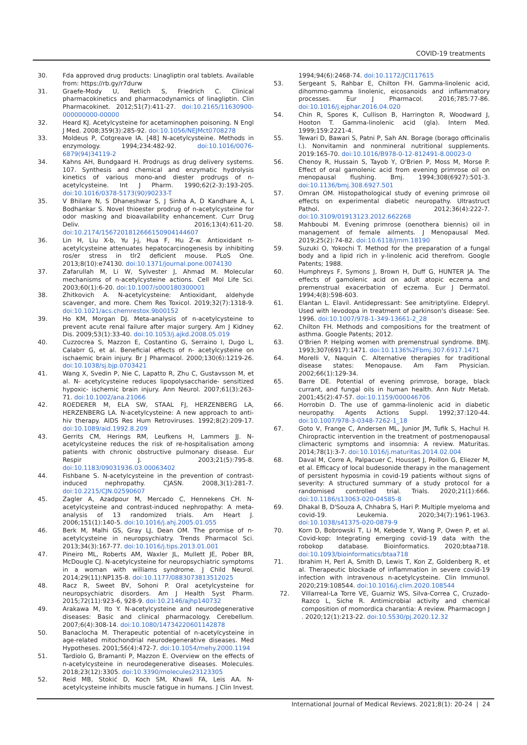COVID-19 treatments
30. Fda approved drug products: Linagliptin oral tablets. Available from: https://rb.gy/r7durw
31. Graefe-Mody U, Retlich S, Friedrich C. Clinical pharmacokinetics and pharmacodynamics of linagliptin. Clin Pharmacokinet. 2012;51(7):411-27. doi:10.2165/11630900-000000000-00000
32. Heard KJ. Acetylcysteine for acetaminophen poisoning. N Engl J Med. 2008;359(3):285-92. doi:10.1056/NEJMct0708278
33. Moldeus P, Cotgreave IA. [48] N-acetylcysteine. Methods in enzymology. 1994;234:482-92. doi:10.1016/0076-6879(94)34119-2
34. Kahns AH, Bundgaard H. Prodrugs as drug delivery systems. 107. Synthesis and chemical and enzymatic hydrolysis kinetics of various mono-and diester prodrugs of n-acetylcysteine. Int J Pharm. 1990;62(2-3):193-205. doi:10.1016/0378-5173(90)90233-T
35. V Bhilare N, S Dhaneshwar S, J Sinha A, D Kandhare A, L Bodhankar S. Novel thioester prodrug of n-acetylcysteine for odor masking and bioavailability enhancement. Curr Drug Deliv. 2016;13(4):611-20. doi:10.2174/1567201812666150904144607
36. Lin H, Liu X-b, Yu J-j, Hua F, Hu Z-w. Antioxidant n-acetylcysteine attenuates hepatocarcinogenesis by inhibiting ros/er stress in tlr2 deficient mouse. PLoS One. 2013;8(10):e74130. doi:10.1371/journal.pone.0074130
37. Zafarullah M, Li W, Sylvester J, Ahmad M. Molecular mechanisms of n-acetylcysteine actions. Cell Mol Life Sci. 2003;60(1):6-20. doi:10.1007/s000180300001
38. Zhitkovich A. N-acetylcysteine: Antioxidant, aldehyde scavenger, and more. Chem Res Toxicol. 2019;32(7):1318-9. doi:10.1021/acs.chemrestox.9b00152
39. Ho KM, Morgan DJ. Meta-analysis of n-acetylcysteine to prevent acute renal failure after major surgery. Am J Kidney Dis. 2009;53(1):33-40. doi:10.1053/j.ajkd.2008.05.019
40. Cuzzocrea S, Mazzon E, Costantino G, Serraino I, Dugo L, Calabrr G, et al. Beneficial effects of n- acetylcysteine on ischaemic brain injury. Br J Pharmacol. 2000;130(6):1219-26. doi:10.1038/sj.bjp.0703421
41. Wang X, Svedin P, Nie C, Lapatto R, Zhu C, Gustavsson M, et al. N- acetylcysteine reduces lipopolysaccharide- sensitized hypoxic- ischemic brain injury. Ann Neurol. 2007;61(3):263-71. doi:10.1002/ana.21066
42. ROEDERER M, ELA SW, STAAL FJ, HERZENBERG LA, HERZENBERG LA. N-acetylcysteine: A new approach to anti-hiv therapy. AIDS Res Hum Retroviruses. 1992;8(2):209-17. doi:10.1089/aid.1992.8.209
43. Gerrits CM, Herings RM, Leufkens H, Lammers JJ. N-acetylcysteine reduces the risk of re-hospitalisation among patients with chronic obstructive pulmonary disease. Eur Respir J. 2003;21(5):795-8. doi:10.1183/09031936.03.00063402
44. Fishbane S. N-acetylcysteine in the prevention of contrast-induced nephropathy. CJASN. 2008,3(1):281-7. doi:10.2215/CJN.02590607
45. Zagler A, Azadpour M, Mercado C, Hennekens CH. N-acetylcysteine and contrast-induced nephropathy: A meta-analysis of 13 randomized trials. Am Heart J. 2006;151(1):140-5. doi:10.1016/j.ahj.2005.01.055
46. Berk M, Malhi GS, Gray LJ, Dean OM. The promise of n-acetylcysteine in neuropsychiatry. Trends Pharmacol Sci. 2013;34(3):167-77. doi:10.1016/j.tips.2013.01.001
47. Pineiro ML, Roberts AM, Waxler JL, Mullett JE, Pober BR, McDougle CJ. N-acetylcysteine for neuropsychiatric symptoms in a woman with williams syndrome. J Child Neurol. 2014;29(11):NP135-8. doi:10.1177/0883073813512025
48. Racz R, Sweet BV, Sohoni P. Oral acetylcysteine for neuropsychiatric disorders. Am J Health Syst Pharm. 2015;72(11):923-6, 928-9. doi:10.2146/ajhp140732
49. Arakawa M, Ito Y. N-acetylcysteine and neurodegenerative diseases: Basic and clinical pharmacology. Cerebellum. 2007;6(4):308-14. doi:10.1080/14734220601142878
50. Banaclocha M. Therapeutic potential of n-acetylcysteine in age-related mitochondrial neurodegenerative diseases. Med Hypotheses. 2001;56(4):472-7. doi:10.1054/mehy.2000.1194
51. Tardiolo G, Bramanti P, Mazzon E. Overview on the effects of n-acetylcysteine in neurodegenerative diseases. Molecules. 2018;23(12):3305. doi:10.3390/molecules23123305
52. Reid MB, Stokić D, Koch SM, Khawli FA, Leis AA. N-acetylcysteine inhibits muscle fatigue in humans. J Clin Invest.
1994;94(6):2468-74. doi:10.1172/JCI117615
53. Sergeant S, Rahbar E, Chilton FH. Gamma-linolenic acid, dihommo-gamma linolenic, eicosanoids and inflammatory processes. Eur J Pharmacol. 2016;785:77-86. doi:10.1016/j.ejphar.2016.04.020
54. Chin R, Spores K, Cullison B, Harrington R, Woodward J, Hooton T. Gamma-linolenic acid (gla). Intern Med. 1999;159:2221-4.
55. Tewari D, Bawari S, Patni P, Sah AN. Borage (borago officinalis l.). Nonvitamin and nonmineral nutritional supplements. 2019:165-70. doi:10.1016/B978-0-12-812491-8.00023-0
56. Chenoy R, Hussain S, Tayob Y, O'Brien P, Moss M, Morse P. Effect of oral gamolenic acid from evening primrose oil on menopausal flushing. Bmj. 1994;308(6927):501-3. doi:10.1136/bmj.308.6927.501
57. Omran OM. Histopathological study of evening primrose oil effects on experimental diabetic neuropathy. Ultrastruct Pathol. 2012;36(4):222-7. doi:10.3109/01913123.2012.662268
58. Mahboubi M. Evening primrose (oenothera biennis) oil in management of female ailments. J Menopausal Med. 2019;25(2):74-82. doi:10.6118/jmm.18190
59. Suzuki O, Yokochi T. Method for the preparation of a fungal body and a lipid rich in y-linolenic acid therefrom. Google Patents; 1988.
60. Humphreys F, Symons J, Brown H, Duff G, HUNTER JA. The effects of gamolenic acid on adult atopic eczema and premenstrual exacerbation of eczema. Eur J Dermatol. 1994;4(8):598-603.
61. Elantan L. Elavil. Antidepressant: See amitriptyline. Eldepryl. Used with levodopa in treatment of parkinson's disease: See. 1996. doi:10.1007/978-1-349-13661-2_28
62. Chilton FH. Methods and compositions for the treatment of asthma. Google Patents; 2012.
63. O'Brien P. Helping women with premenstrual syndrome. BMJ. 1993;307(6917):1471. doi:10.1136%2Fbmj.307.6917.1471
64. Morelli V, Naquin C. Alternative therapies for traditional disease states: Menopause. Am Fam Physician. 2002;66(1):129-34.
65. Barre DE. Potential of evening primrose, borage, black currant, and fungal oils in human health. Ann Nutr Metab. 2001;45(2):47-57. doi:10.1159/000046706
66. Horrobin D. The use of gamma-linolenic acid in diabetic neuropathy. Agents Actions Suppl. 1992;37:120-44. doi:10.1007/978-3-0348-7262-1_18
67. Goto V, Frange C, Andersen ML, Junior JM, Tufik S, Hachul H. Chiropractic intervention in the treatment of postmenopausal climacteric symptoms and insomnia: A review. Maturitas. 2014;78(1):3-7. doi:10.1016/j.maturitas.2014.02.004
68. Daval M, Corre A, Palpacuer C, Housset J, Poillon G, Eliezer M, et al. Efficacy of local budesonide therapy in the management of persistent hyposmia in covid-19 patients without signs of severity: A structured summary of a study protocol for a randomised controlled trial. Trials. 2020;21(1):666. doi:10.1186/s13063-020-04585-8
69. Dhakal B, D'Souza A, Chhabra S, Hari P. Multiple myeloma and covid-19. Leukemia. 2020;34(7):1961-1963. doi:10.1038/s41375-020-0879-9
70. Korn D, Bobrowski T, Li M, Kebede Y, Wang P, Owen P, et al. Covid-kop: Integrating emerging covid-19 data with the robokop database. Bioinformatics. 2020;btaa718. doi:10.1093/bioinformatics/btaa718
71. Ibrahim H, Perl A, Smith D, Lewis T, Kon Z, Goldenberg R, et al. Therapeutic blockade of inflammation in severe covid-19 infection with intravenous n-acetylcysteine. Clin Immunol. 2020;219:108544. doi:10.1016/j.clim.2020.108544
72. Villarreal-La Torre VE, Guarniz WS, Silva-Correa C, Cruzado-Razco L, Siche R. Antimicrobial activity and chemical composition of momordica charantia: A review. Pharmacogn J . 2020;12(1):213-22. doi:10.5530/pj.2020.12.32
International Journal of Medical Reviews. 2021;8(1): 20-24 | 24